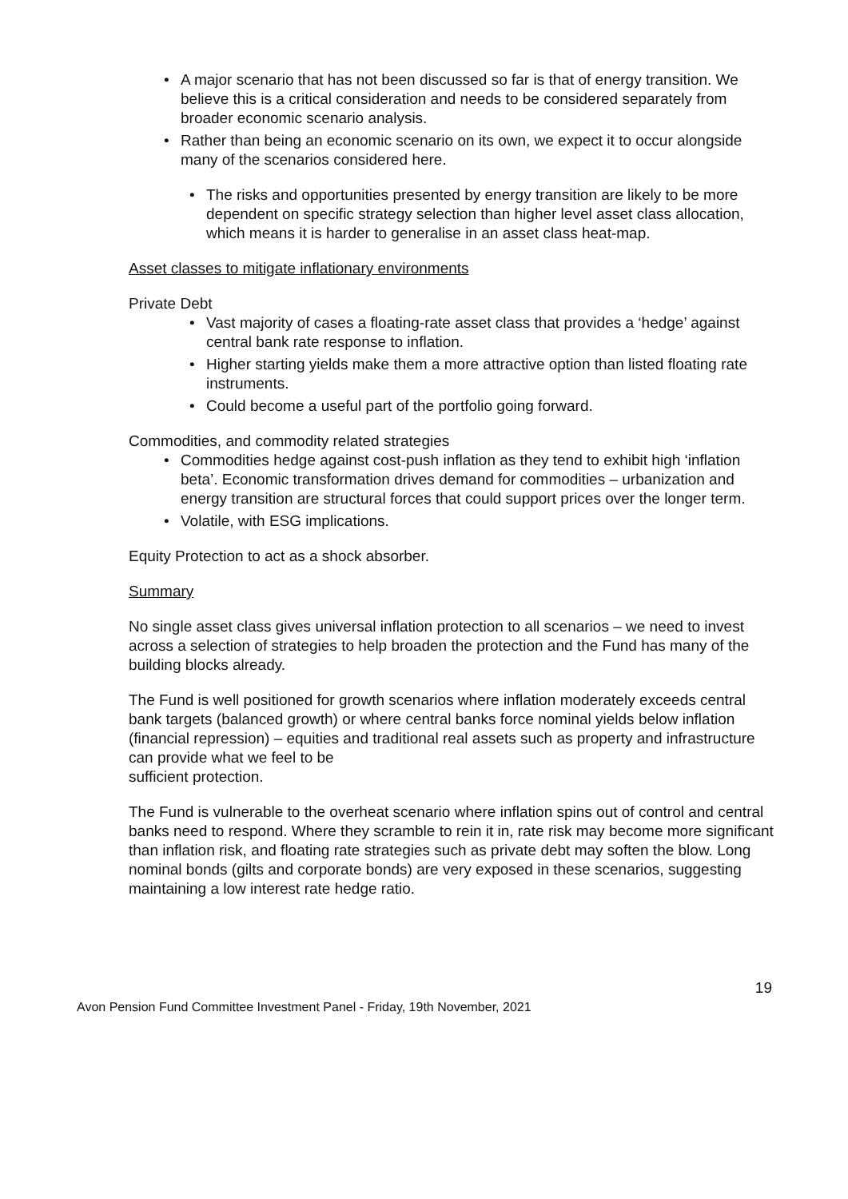• A major scenario that has not been discussed so far is that of energy transition. We believe this is a critical consideration and needs to be considered separately from broader economic scenario analysis.
• Rather than being an economic scenario on its own, we expect it to occur alongside many of the scenarios considered here.
• The risks and opportunities presented by energy transition are likely to be more dependent on specific strategy selection than higher level asset class allocation, which means it is harder to generalise in an asset class heat-map.
Asset classes to mitigate inflationary environments
Private Debt
• Vast majority of cases a floating-rate asset class that provides a ‘hedge’ against central bank rate response to inflation.
• Higher starting yields make them a more attractive option than listed floating rate instruments.
• Could become a useful part of the portfolio going forward.
Commodities, and commodity related strategies
• Commodities hedge against cost-push inflation as they tend to exhibit high ‘inflation beta’. Economic transformation drives demand for commodities – urbanization and energy transition are structural forces that could support prices over the longer term.
• Volatile, with ESG implications.
Equity Protection to act as a shock absorber.
Summary
No single asset class gives universal inflation protection to all scenarios – we need to invest across a selection of strategies to help broaden the protection and the Fund has many of the building blocks already.
The Fund is well positioned for growth scenarios where inflation moderately exceeds central bank targets (balanced growth) or where central banks force nominal yields below inflation (financial repression) – equities and traditional real assets such as property and infrastructure can provide what we feel to be
sufficient protection.
The Fund is vulnerable to the overheat scenario where inflation spins out of control and central banks need to respond. Where they scramble to rein it in, rate risk may become more significant than inflation risk, and floating rate strategies such as private debt may soften the blow. Long nominal bonds (gilts and corporate bonds) are very exposed in these scenarios, suggesting maintaining a low interest rate hedge ratio.
19
Avon Pension Fund Committee Investment Panel - Friday, 19th November, 2021